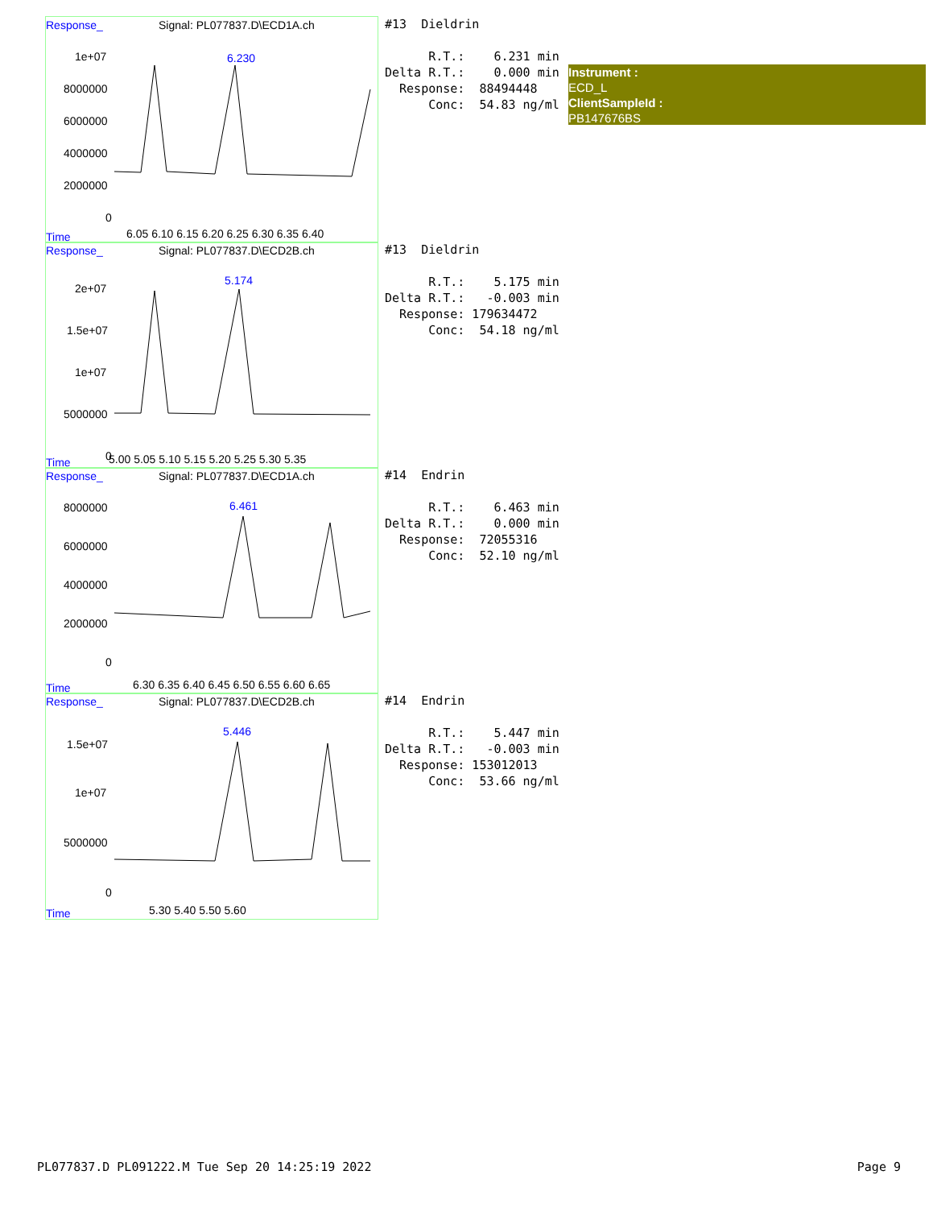Instrument :
ECD_L
ClientSampleId :
PB147676BS
Response_
Signal: PL077837.D\ECD1A.ch
6.230
1e+07
8000000
6000000
4000000
2000000
0
Time
6.05 6.10 6.15 6.20 6.25 6.30 6.35 6.40
#13 Dieldrin R.T.: 6.231 min Delta R.T.: 0.000 min Response: 88494448 Conc: 54.83 ng/ml
Response_
Signal: PL077837.D\ECD2B.ch
5.174
2e+07
1.5e+07
1e+07
5000000
0
Time
5.00 5.05 5.10 5.15 5.20 5.25 5.30 5.35
#13 Dieldrin R.T.: 5.175 min Delta R.T.: -0.003 min Response: 179634472 Conc: 54.18 ng/ml
Response_
Signal: PL077837.D\ECD1A.ch
6.461
8000000
6000000
4000000
2000000
0
Time
6.30 6.35 6.40 6.45 6.50 6.55 6.60 6.65
#14 Endrin R.T.: 6.463 min Delta R.T.: 0.000 min Response: 72055316 Conc: 52.10 ng/ml
Response_
Signal: PL077837.D\ECD2B.ch
5.446
1.5e+07
1e+07
5000000
0
Time
5.30 5.40 5.50 5.60
#14 Endrin R.T.: 5.447 min Delta R.T.: -0.003 min Response: 153012013 Conc: 53.66 ng/ml
PL077837.D PL091222.M Tue Sep 20 14:25:19 2022 Page 9